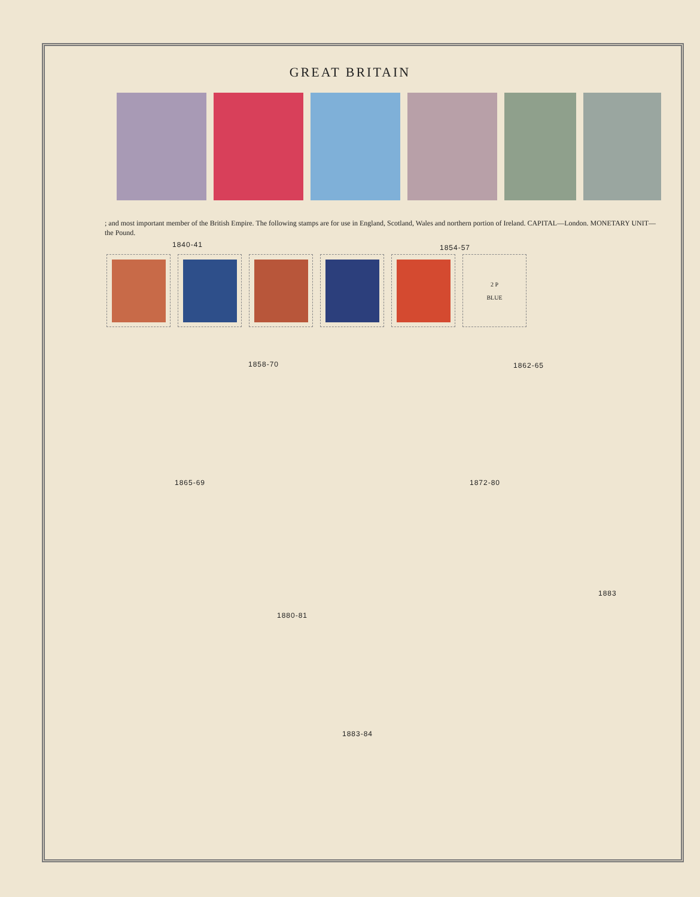GREAT BRITAIN
; and most important member of the British Empire. The following stamps are for use in England, Scotland, Wales and northern portion of Ireland. CAPITAL—London. MONETARY UNIT—the Pound.
1840-41 1854-57
2 P
BLUE
1858-70 1862-65
1865-69 1872-80
1883
1880-81
1883-84